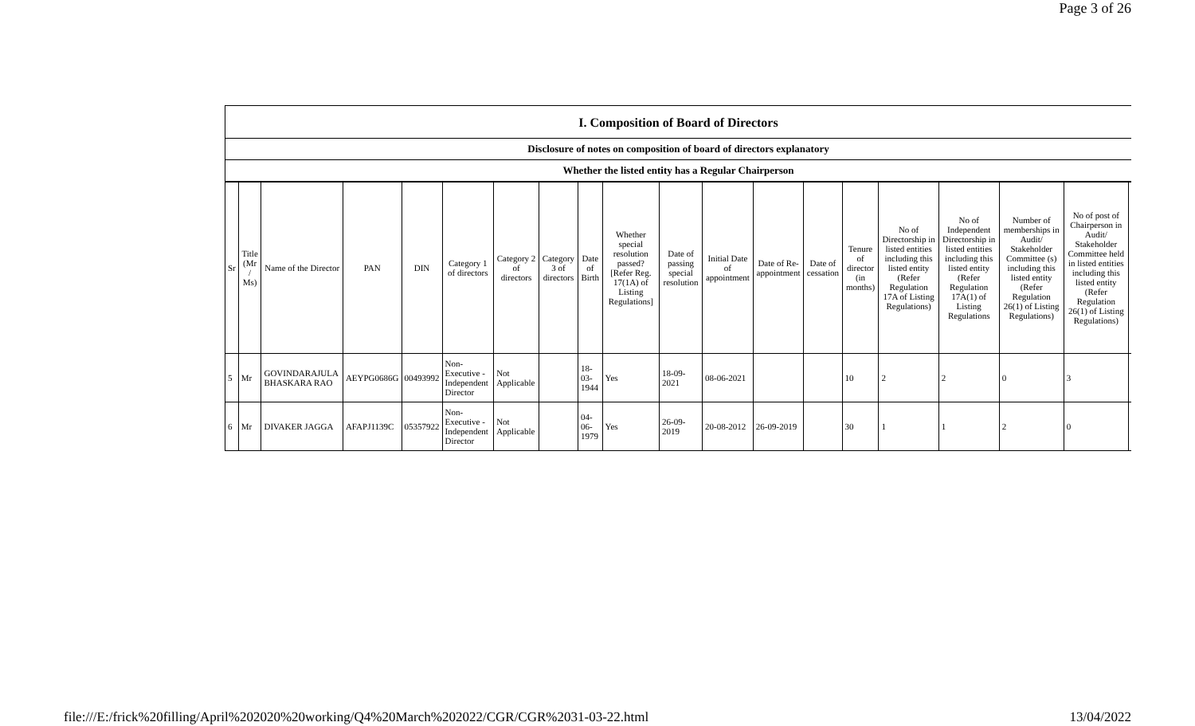Page 3 of 26
I. Composition of Board of Directors
Disclosure of notes on composition of board of directors explanatory
Whether the listed entity has a Regular Chairperson
| Sr | Title (Mr / Ms) | Name of the Director | PAN | DIN | Category 1 of directors | Category 2 of directors | Category 3 of directors | Date of Birth | Whether special resolution passed? [Refer Reg. 17(1A) of Listing Regulations] | Date of passing special resolution | Initial Date of appointment | Date of Re-appointment | Date of cessation | Tenure of director (in months) | No of Directorship in listed entities including this listed entity (Refer Regulation 17A of Listing Regulations) | No of Independent Directorship in listed entities including this listed entity (Refer Regulation 17A(1) of Listing Regulations | Number of memberships in Audit/ Stakeholder Committee (s) including this listed entity (Refer Regulation 26(1) of Listing Regulations) | No of post of Chairperson in Audit/ Stakeholder Committee held in listed entities including this listed entity (Refer Regulation 26(1) of Listing Regulations) | |
| --- | --- | --- | --- | --- | --- | --- | --- | --- | --- | --- | --- | --- | --- | --- | --- | --- | --- | --- | --- |
| 5 | Mr | GOVINDARAJULA BHASKARA RAO | AEYPG0686G | 00493992 | Non-Executive - Independent Director | Not Applicable | | 18-03-1944 | Yes | 18-09-2021 | 08-06-2021 | | | 10 | 2 | 2 | 0 | 3 | |
| 6 | Mr | DIVAKER JAGGA | AFAPJ1139C | 05357922 | Non-Executive - Independent Director | Not Applicable | | 04-06-1979 | Yes | 26-09-2019 | 20-08-2012 | 26-09-2019 | | 30 | 1 | 1 | 2 | 0 | |
file:///E:/frick%20filling/April%202020%20working/Q4%20March%202022/CGR/CGR%2031-03-22.html 13/04/2022